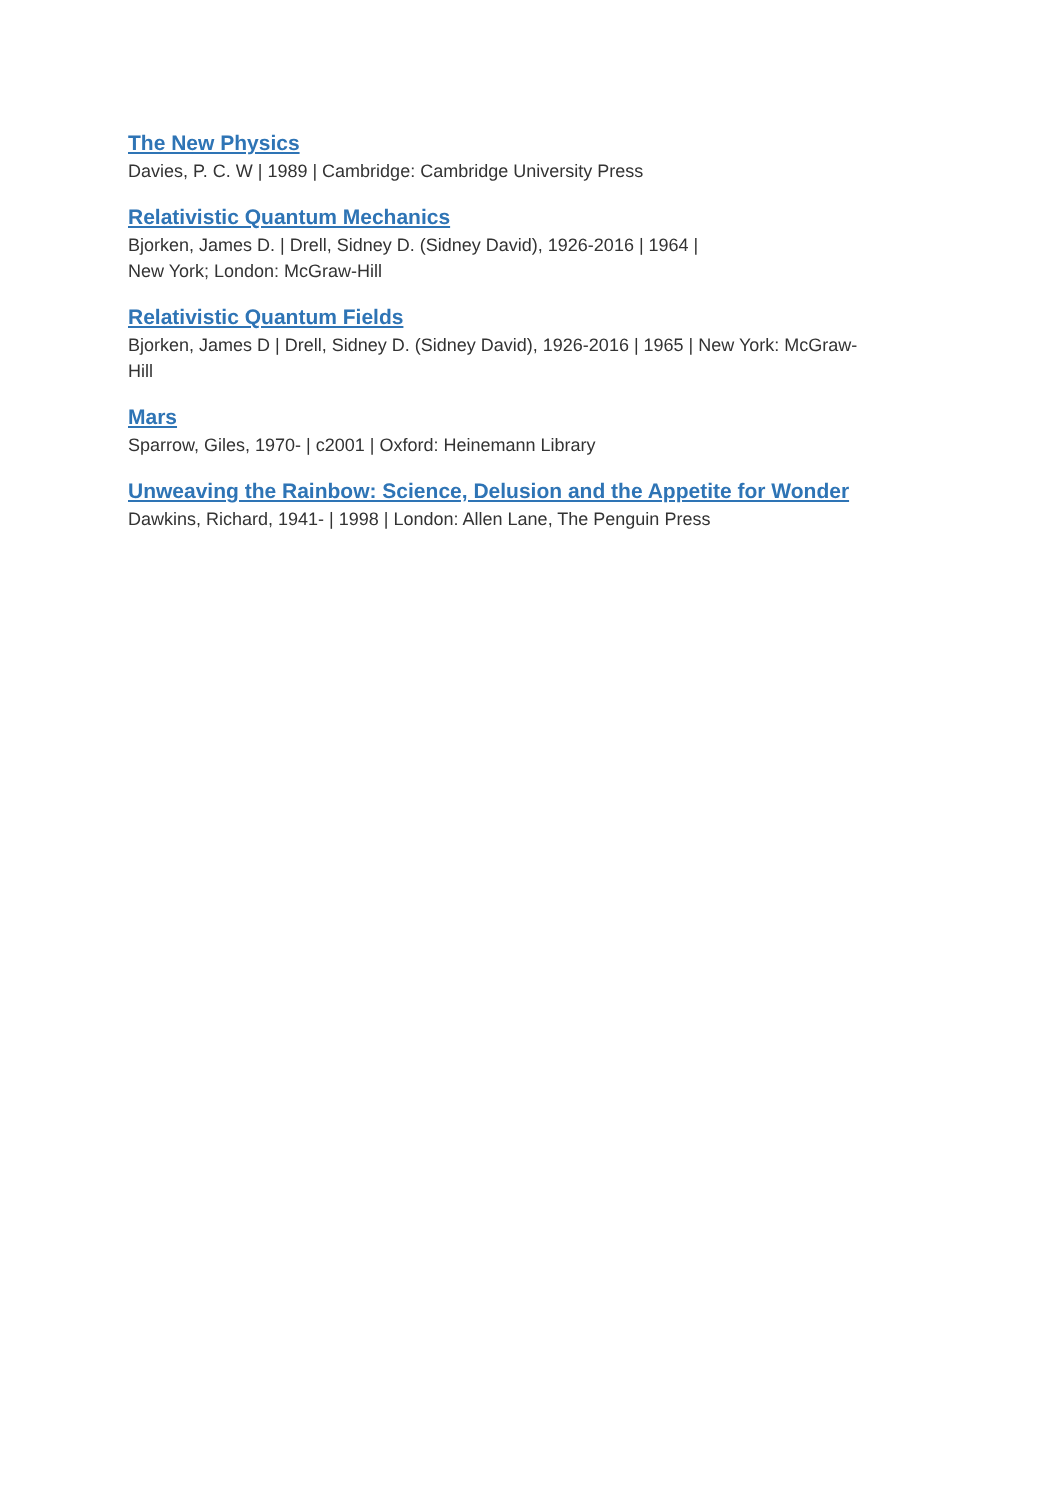The New Physics
Davies, P. C. W | 1989 | Cambridge: Cambridge University Press
Relativistic Quantum Mechanics
Bjorken, James D. | Drell, Sidney D. (Sidney David), 1926-2016 | 1964 |
New York; London: McGraw-Hill
Relativistic Quantum Fields
Bjorken, James D | Drell, Sidney D. (Sidney David), 1926-2016 | 1965 | New York: McGraw-
Hill
Mars
Sparrow, Giles, 1970- | c2001 | Oxford: Heinemann Library
Unweaving the Rainbow: Science, Delusion and the Appetite for Wonder
Dawkins, Richard, 1941- | 1998 | London: Allen Lane, The Penguin Press